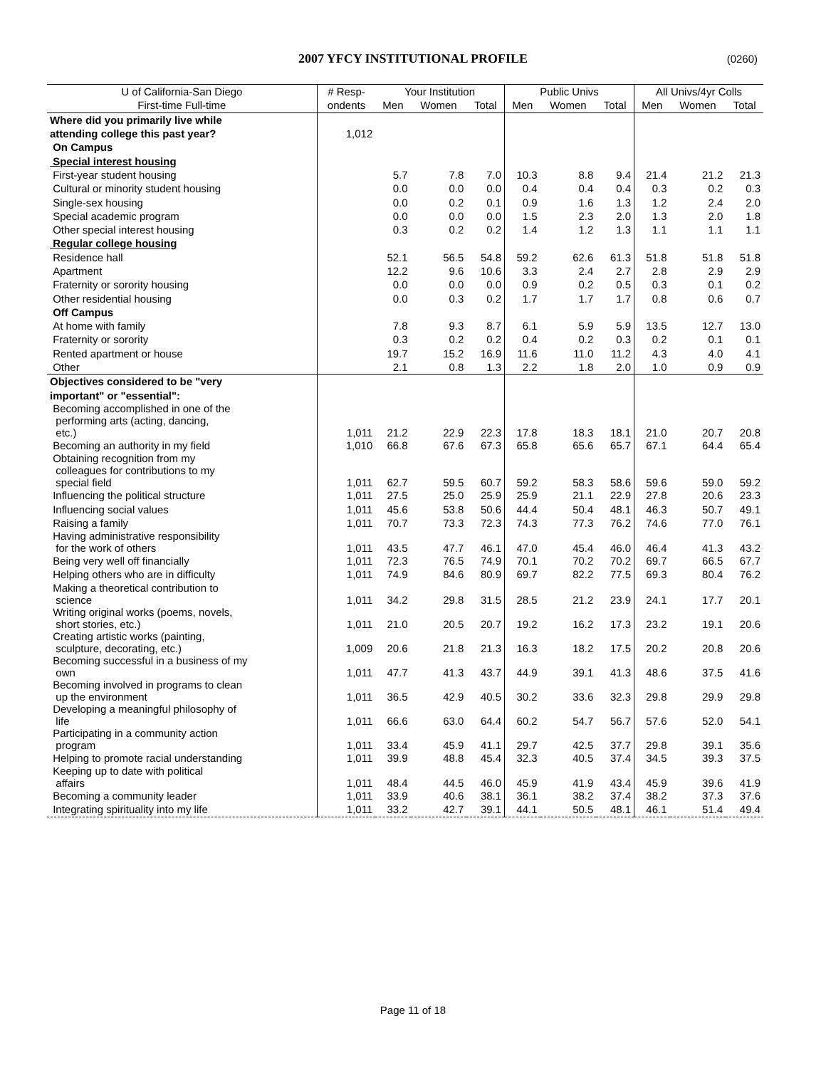2007 YFCY INSTITUTIONAL PROFILE
(0260)
| U of California-San Diego | # Resp- | Your Institution | | | Public Univs | | | All Univs/4yr Colls | | |
| --- | --- | --- | --- | --- | --- | --- | --- | --- | --- | --- |
| First-time Full-time | ondents | Men | Women | Total | Men | Women | Total | Men | Women | Total |
| Where did you primarily live while | | | | | | | | | | |
| attending college this past year? | 1,012 | | | | | | | | | |
| On Campus | | | | | | | | | | |
| Special interest housing | | | | | | | | | | |
| First-year student housing | | 5.7 | 7.8 | 7.0 | 10.3 | 8.8 | 9.4 | 21.4 | 21.2 | 21.3 |
| Cultural or minority student housing | | 0.0 | 0.0 | 0.0 | 0.4 | 0.4 | 0.4 | 0.3 | 0.2 | 0.3 |
| Single-sex housing | | 0.0 | 0.2 | 0.1 | 0.9 | 1.6 | 1.3 | 1.2 | 2.4 | 2.0 |
| Special academic program | | 0.0 | 0.0 | 0.0 | 1.5 | 2.3 | 2.0 | 1.3 | 2.0 | 1.8 |
| Other special interest housing | | 0.3 | 0.2 | 0.2 | 1.4 | 1.2 | 1.3 | 1.1 | 1.1 | 1.1 |
| Regular college housing | | | | | | | | | | |
| Residence hall | | 52.1 | 56.5 | 54.8 | 59.2 | 62.6 | 61.3 | 51.8 | 51.8 | 51.8 |
| Apartment | | 12.2 | 9.6 | 10.6 | 3.3 | 2.4 | 2.7 | 2.8 | 2.9 | 2.9 |
| Fraternity or sorority housing | | 0.0 | 0.0 | 0.0 | 0.9 | 0.2 | 0.5 | 0.3 | 0.1 | 0.2 |
| Other residential housing | | 0.0 | 0.3 | 0.2 | 1.7 | 1.7 | 1.7 | 0.8 | 0.6 | 0.7 |
| Off Campus | | | | | | | | | | |
| At home with family | | 7.8 | 9.3 | 8.7 | 6.1 | 5.9 | 5.9 | 13.5 | 12.7 | 13.0 |
| Fraternity or sorority | | 0.3 | 0.2 | 0.2 | 0.4 | 0.2 | 0.3 | 0.2 | 0.1 | 0.1 |
| Rented apartment or house | | 19.7 | 15.2 | 16.9 | 11.6 | 11.0 | 11.2 | 4.3 | 4.0 | 4.1 |
| Other | | 2.1 | 0.8 | 1.3 | 2.2 | 1.8 | 2.0 | 1.0 | 0.9 | 0.9 |
| Objectives considered to be "very | | | | | | | | | | |
| important" or "essential": | | | | | | | | | | |
| Becoming accomplished in one of the performing arts (acting, dancing, etc.) | 1,011 | 21.2 | 22.9 | 22.3 | 17.8 | 18.3 | 18.1 | 21.0 | 20.7 | 20.8 |
| Becoming an authority in my field | 1,010 | 66.8 | 67.6 | 67.3 | 65.8 | 65.6 | 65.7 | 67.1 | 64.4 | 65.4 |
| Obtaining recognition from my colleagues for contributions to my special field | 1,011 | 62.7 | 59.5 | 60.7 | 59.2 | 58.3 | 58.6 | 59.6 | 59.0 | 59.2 |
| Influencing the political structure | 1,011 | 27.5 | 25.0 | 25.9 | 25.9 | 21.1 | 22.9 | 27.8 | 20.6 | 23.3 |
| Influencing social values | 1,011 | 45.6 | 53.8 | 50.6 | 44.4 | 50.4 | 48.1 | 46.3 | 50.7 | 49.1 |
| Raising a family | 1,011 | 70.7 | 73.3 | 72.3 | 74.3 | 77.3 | 76.2 | 74.6 | 77.0 | 76.1 |
| Having administrative responsibility for the work of others | 1,011 | 43.5 | 47.7 | 46.1 | 47.0 | 45.4 | 46.0 | 46.4 | 41.3 | 43.2 |
| Being very well off financially | 1,011 | 72.3 | 76.5 | 74.9 | 70.1 | 70.2 | 70.2 | 69.7 | 66.5 | 67.7 |
| Helping others who are in difficulty | 1,011 | 74.9 | 84.6 | 80.9 | 69.7 | 82.2 | 77.5 | 69.3 | 80.4 | 76.2 |
| Making a theoretical contribution to science | 1,011 | 34.2 | 29.8 | 31.5 | 28.5 | 21.2 | 23.9 | 24.1 | 17.7 | 20.1 |
| Writing original works (poems, novels, short stories, etc.) | 1,011 | 21.0 | 20.5 | 20.7 | 19.2 | 16.2 | 17.3 | 23.2 | 19.1 | 20.6 |
| Creating artistic works (painting, sculpture, decorating, etc.) | 1,009 | 20.6 | 21.8 | 21.3 | 16.3 | 18.2 | 17.5 | 20.2 | 20.8 | 20.6 |
| Becoming successful in a business of my own | 1,011 | 47.7 | 41.3 | 43.7 | 44.9 | 39.1 | 41.3 | 48.6 | 37.5 | 41.6 |
| Becoming involved in programs to clean up the environment | 1,011 | 36.5 | 42.9 | 40.5 | 30.2 | 33.6 | 32.3 | 29.8 | 29.9 | 29.8 |
| Developing a meaningful philosophy of life | 1,011 | 66.6 | 63.0 | 64.4 | 60.2 | 54.7 | 56.7 | 57.6 | 52.0 | 54.1 |
| Participating in a community action program | 1,011 | 33.4 | 45.9 | 41.1 | 29.7 | 42.5 | 37.7 | 29.8 | 39.1 | 35.6 |
| Helping to promote racial understanding | 1,011 | 39.9 | 48.8 | 45.4 | 32.3 | 40.5 | 37.4 | 34.5 | 39.3 | 37.5 |
| Keeping up to date with political affairs | 1,011 | 48.4 | 44.5 | 46.0 | 45.9 | 41.9 | 43.4 | 45.9 | 39.6 | 41.9 |
| Becoming a community leader | 1,011 | 33.9 | 40.6 | 38.1 | 36.1 | 38.2 | 37.4 | 38.2 | 37.3 | 37.6 |
| Integrating spirituality into my life | 1,011 | 33.2 | 42.7 | 39.1 | 44.1 | 50.5 | 48.1 | 46.1 | 51.4 | 49.4 |
Page 11 of 18